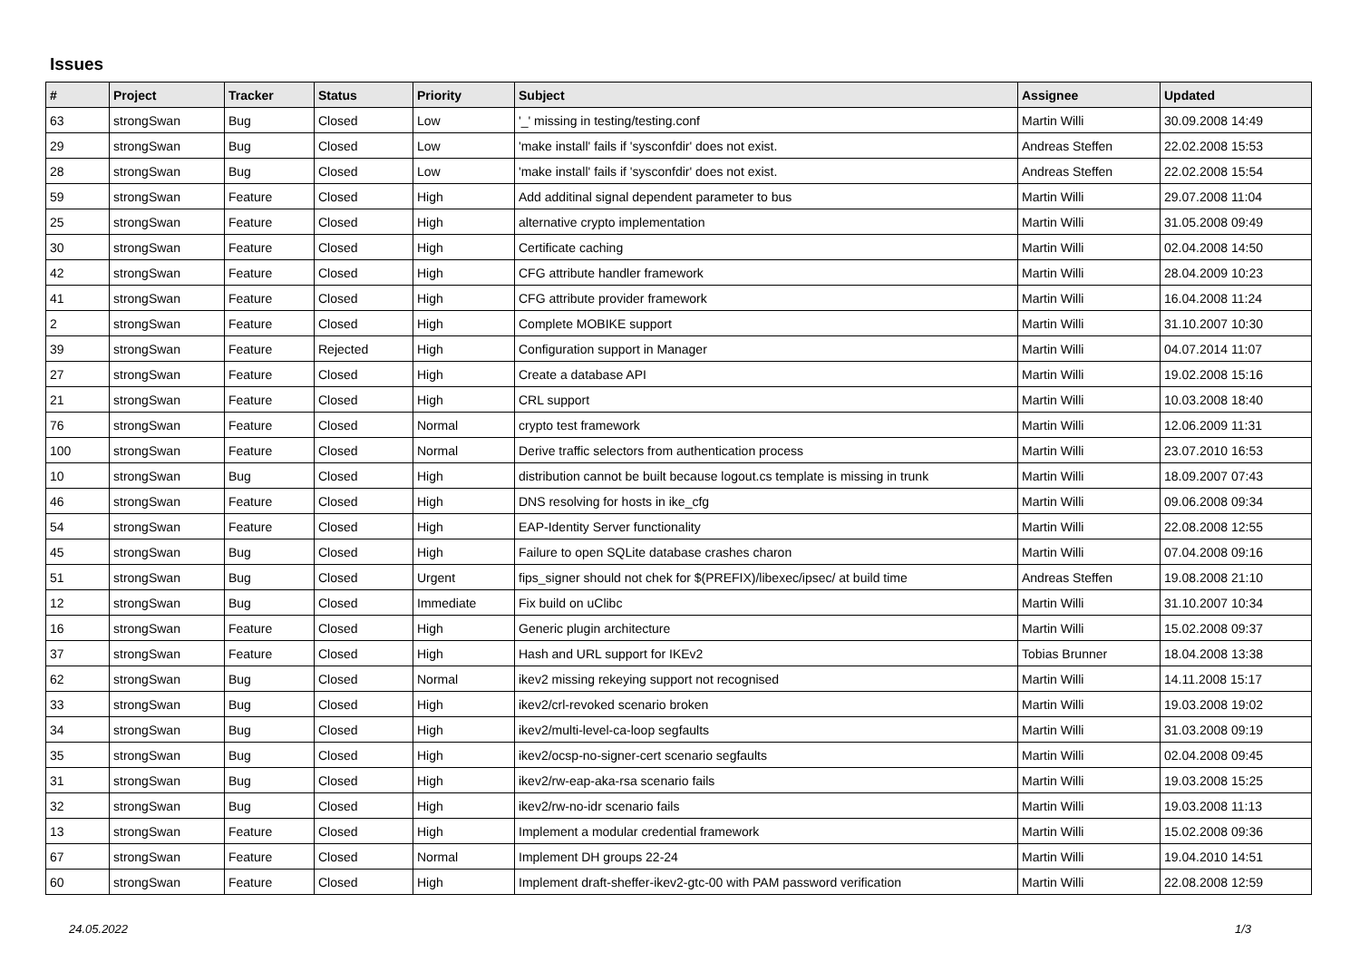Issues
| # | Project | Tracker | Status | Priority | Subject | Assignee | Updated |
| --- | --- | --- | --- | --- | --- | --- | --- |
| 63 | strongSwan | Bug | Closed | Low | '_' missing in testing/testing.conf | Martin Willi | 30.09.2008 14:49 |
| 29 | strongSwan | Bug | Closed | Low | 'make install' fails if 'sysconfdir' does not exist. | Andreas Steffen | 22.02.2008 15:53 |
| 28 | strongSwan | Bug | Closed | Low | 'make install' fails if 'sysconfdir' does not exist. | Andreas Steffen | 22.02.2008 15:54 |
| 59 | strongSwan | Feature | Closed | High | Add additinal signal dependent parameter to bus | Martin Willi | 29.07.2008 11:04 |
| 25 | strongSwan | Feature | Closed | High | alternative crypto implementation | Martin Willi | 31.05.2008 09:49 |
| 30 | strongSwan | Feature | Closed | High | Certificate caching | Martin Willi | 02.04.2008 14:50 |
| 42 | strongSwan | Feature | Closed | High | CFG attribute handler framework | Martin Willi | 28.04.2009 10:23 |
| 41 | strongSwan | Feature | Closed | High | CFG attribute provider framework | Martin Willi | 16.04.2008 11:24 |
| 2 | strongSwan | Feature | Closed | High | Complete MOBIKE support | Martin Willi | 31.10.2007 10:30 |
| 39 | strongSwan | Feature | Rejected | High | Configuration support in Manager | Martin Willi | 04.07.2014 11:07 |
| 27 | strongSwan | Feature | Closed | High | Create a database API | Martin Willi | 19.02.2008 15:16 |
| 21 | strongSwan | Feature | Closed | High | CRL support | Martin Willi | 10.03.2008 18:40 |
| 76 | strongSwan | Feature | Closed | Normal | crypto test framework | Martin Willi | 12.06.2009 11:31 |
| 100 | strongSwan | Feature | Closed | Normal | Derive traffic selectors from authentication process | Martin Willi | 23.07.2010 16:53 |
| 10 | strongSwan | Bug | Closed | High | distribution cannot be built because logout.cs template is missing in trunk | Martin Willi | 18.09.2007 07:43 |
| 46 | strongSwan | Feature | Closed | High | DNS resolving for hosts in ike_cfg | Martin Willi | 09.06.2008 09:34 |
| 54 | strongSwan | Feature | Closed | High | EAP-Identity Server functionality | Martin Willi | 22.08.2008 12:55 |
| 45 | strongSwan | Bug | Closed | High | Failure to open SQLite database crashes charon | Martin Willi | 07.04.2008 09:16 |
| 51 | strongSwan | Bug | Closed | Urgent | fips_signer should not chek for $(PREFIX)/libexec/ipsec/ at build time | Andreas Steffen | 19.08.2008 21:10 |
| 12 | strongSwan | Bug | Closed | Immediate | Fix build on uClibc | Martin Willi | 31.10.2007 10:34 |
| 16 | strongSwan | Feature | Closed | High | Generic plugin architecture | Martin Willi | 15.02.2008 09:37 |
| 37 | strongSwan | Feature | Closed | High | Hash and URL support for IKEv2 | Tobias Brunner | 18.04.2008 13:38 |
| 62 | strongSwan | Bug | Closed | Normal | ikev2 missing rekeying support not recognised | Martin Willi | 14.11.2008 15:17 |
| 33 | strongSwan | Bug | Closed | High | ikev2/crl-revoked scenario broken | Martin Willi | 19.03.2008 19:02 |
| 34 | strongSwan | Bug | Closed | High | ikev2/multi-level-ca-loop segfaults | Martin Willi | 31.03.2008 09:19 |
| 35 | strongSwan | Bug | Closed | High | ikev2/ocsp-no-signer-cert scenario segfaults | Martin Willi | 02.04.2008 09:45 |
| 31 | strongSwan | Bug | Closed | High | ikev2/rw-eap-aka-rsa scenario fails | Martin Willi | 19.03.2008 15:25 |
| 32 | strongSwan | Bug | Closed | High | ikev2/rw-no-idr scenario fails | Martin Willi | 19.03.2008 11:13 |
| 13 | strongSwan | Feature | Closed | High | Implement a modular credential framework | Martin Willi | 15.02.2008 09:36 |
| 67 | strongSwan | Feature | Closed | Normal | Implement DH groups 22-24 | Martin Willi | 19.04.2010 14:51 |
| 60 | strongSwan | Feature | Closed | High | Implement draft-sheffer-ikev2-gtc-00 with PAM password verification | Martin Willi | 22.08.2008 12:59 |
24.05.2022 1/3